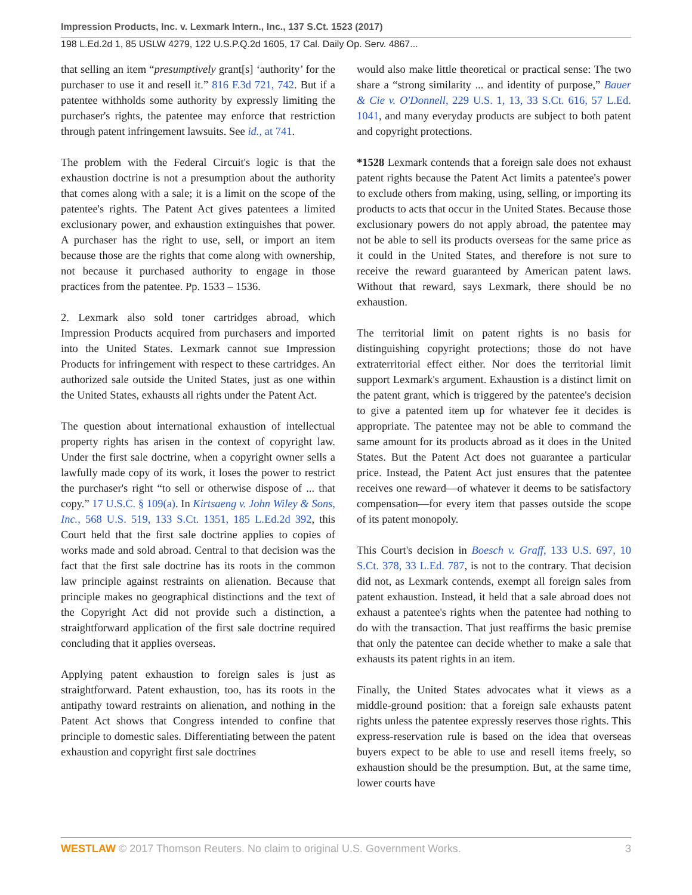Impression Products, Inc. v. Lexmark Intern., Inc., 137 S.Ct. 1523 (2017)
198 L.Ed.2d 1, 85 USLW 4279, 122 U.S.P.Q.2d 1605, 17 Cal. Daily Op. Serv. 4867...
that selling an item “presumptively grant[s] ‘authority’ for the purchaser to use it and resell it.” 816 F.3d 721, 742. But if a patentee withholds some authority by expressly limiting the purchaser's rights, the patentee may enforce that restriction through patent infringement lawsuits. See id., at 741.
The problem with the Federal Circuit's logic is that the exhaustion doctrine is not a presumption about the authority that comes along with a sale; it is a limit on the scope of the patentee's rights. The Patent Act gives patentees a limited exclusionary power, and exhaustion extinguishes that power. A purchaser has the right to use, sell, or import an item because those are the rights that come along with ownership, not because it purchased authority to engage in those practices from the patentee. Pp. 1533 – 1536.
2. Lexmark also sold toner cartridges abroad, which Impression Products acquired from purchasers and imported into the United States. Lexmark cannot sue Impression Products for infringement with respect to these cartridges. An authorized sale outside the United States, just as one within the United States, exhausts all rights under the Patent Act.
The question about international exhaustion of intellectual property rights has arisen in the context of copyright law. Under the first sale doctrine, when a copyright owner sells a lawfully made copy of its work, it loses the power to restrict the purchaser's right “to sell or otherwise dispose of ... that copy.” 17 U.S.C. § 109(a). In Kirtsaeng v. John Wiley & Sons, Inc., 568 U.S. 519, 133 S.Ct. 1351, 185 L.Ed.2d 392, this Court held that the first sale doctrine applies to copies of works made and sold abroad. Central to that decision was the fact that the first sale doctrine has its roots in the common law principle against restraints on alienation. Because that principle makes no geographical distinctions and the text of the Copyright Act did not provide such a distinction, a straightforward application of the first sale doctrine required concluding that it applies overseas.
Applying patent exhaustion to foreign sales is just as straightforward. Patent exhaustion, too, has its roots in the antipathy toward restraints on alienation, and nothing in the Patent Act shows that Congress intended to confine that principle to domestic sales. Differentiating between the patent exhaustion and copyright first sale doctrines
would also make little theoretical or practical sense: The two share a “strong similarity ... and identity of purpose,” Bauer & Cie v. O'Donnell, 229 U.S. 1, 13, 33 S.Ct. 616, 57 L.Ed. 1041, and many everyday products are subject to both patent and copyright protections.
*1528 Lexmark contends that a foreign sale does not exhaust patent rights because the Patent Act limits a patentee's power to exclude others from making, using, selling, or importing its products to acts that occur in the United States. Because those exclusionary powers do not apply abroad, the patentee may not be able to sell its products overseas for the same price as it could in the United States, and therefore is not sure to receive the reward guaranteed by American patent laws. Without that reward, says Lexmark, there should be no exhaustion.
The territorial limit on patent rights is no basis for distinguishing copyright protections; those do not have extraterritorial effect either. Nor does the territorial limit support Lexmark's argument. Exhaustion is a distinct limit on the patent grant, which is triggered by the patentee's decision to give a patented item up for whatever fee it decides is appropriate. The patentee may not be able to command the same amount for its products abroad as it does in the United States. But the Patent Act does not guarantee a particular price. Instead, the Patent Act just ensures that the patentee receives one reward—of whatever it deems to be satisfactory compensation—for every item that passes outside the scope of its patent monopoly.
This Court's decision in Boesch v. Graff, 133 U.S. 697, 10 S.Ct. 378, 33 L.Ed. 787, is not to the contrary. That decision did not, as Lexmark contends, exempt all foreign sales from patent exhaustion. Instead, it held that a sale abroad does not exhaust a patentee's rights when the patentee had nothing to do with the transaction. That just reaffirms the basic premise that only the patentee can decide whether to make a sale that exhausts its patent rights in an item.
Finally, the United States advocates what it views as a middle-ground position: that a foreign sale exhausts patent rights unless the patentee expressly reserves those rights. This express-reservation rule is based on the idea that overseas buyers expect to be able to use and resell items freely, so exhaustion should be the presumption. But, at the same time, lower courts have
WESTLAW © 2017 Thomson Reuters. No claim to original U.S. Government Works. 3